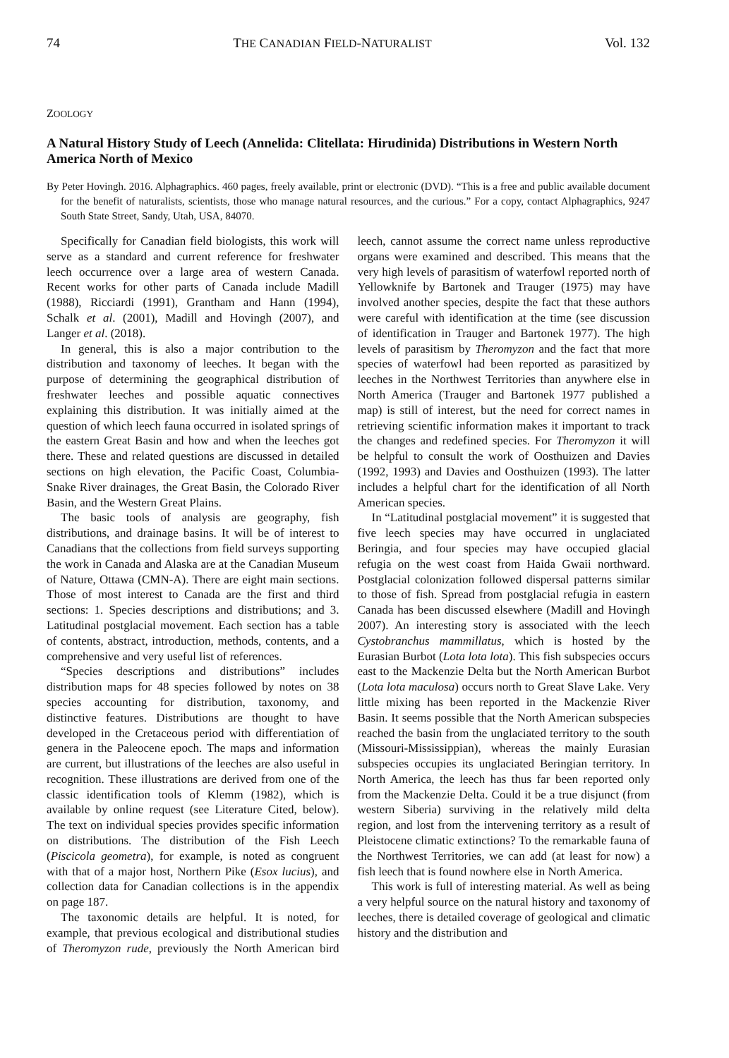74 THE CANADIAN FIELD-NATURALIST Vol. 132
ZOOLOGY
A Natural History Study of Leech (Annelida: Clitellata: Hirudinida) Distributions in Western North America North of Mexico
By Peter Hovingh. 2016. Alphagraphics. 460 pages, freely available, print or electronic (DVD). “This is a free and public available document for the benefit of naturalists, scientists, those who manage natural resources, and the curious.” For a copy, contact Alphagraphics, 9247 South State Street, Sandy, Utah, USA, 84070.
Specifically for Canadian field biologists, this work will serve as a standard and current reference for freshwater leech occurrence over a large area of western Canada. Recent works for other parts of Canada include Madill (1988), Ricciardi (1991), Grantham and Hann (1994), Schalk et al. (2001), Madill and Hovingh (2007), and Langer et al. (2018).
In general, this is also a major contribution to the distribution and taxonomy of leeches. It began with the purpose of determining the geographical distribution of freshwater leeches and possible aquatic connectives explaining this distribution. It was initially aimed at the question of which leech fauna occurred in isolated springs of the eastern Great Basin and how and when the leeches got there. These and related questions are discussed in detailed sections on high elevation, the Pacific Coast, Columbia-Snake River drainages, the Great Basin, the Colorado River Basin, and the Western Great Plains.
The basic tools of analysis are geography, fish distributions, and drainage basins. It will be of interest to Canadians that the collections from field surveys supporting the work in Canada and Alaska are at the Canadian Museum of Nature, Ottawa (CMN-A). There are eight main sections. Those of most interest to Canada are the first and third sections: 1. Species descriptions and distributions; and 3. Latitudinal postglacial movement. Each section has a table of contents, abstract, introduction, methods, contents, and a comprehensive and very useful list of references.
“Species descriptions and distributions” includes distribution maps for 48 species followed by notes on 38 species accounting for distribution, taxonomy, and distinctive features. Distributions are thought to have developed in the Cretaceous period with differentiation of genera in the Paleocene epoch. The maps and information are current, but illustrations of the leeches are also useful in recognition. These illustrations are derived from one of the classic identification tools of Klemm (1982), which is available by online request (see Literature Cited, below). The text on individual species provides specific information on distributions. The distribution of the Fish Leech (Piscicola geometra), for example, is noted as congruent with that of a major host, Northern Pike (Esox lucius), and collection data for Canadian collections is in the appendix on page 187.
The taxonomic details are helpful. It is noted, for example, that previous ecological and distributional studies of Theromyzon rude, previously the North American bird leech, cannot assume the correct name unless reproductive organs were examined and described. This means that the very high levels of parasitism of waterfowl reported north of Yellowknife by Bartonek and Trauger (1975) may have involved another species, despite the fact that these authors were careful with identification at the time (see discussion of identification in Trauger and Bartonek 1977). The high levels of parasitism by Theromyzon and the fact that more species of waterfowl had been reported as parasitized by leeches in the Northwest Territories than anywhere else in North America (Trauger and Bartonek 1977 published a map) is still of interest, but the need for correct names in retrieving scientific information makes it important to track the changes and redefined species. For Theromyzon it will be helpful to consult the work of Oosthuizen and Davies (1992, 1993) and Davies and Oosthuizen (1993). The latter includes a helpful chart for the identification of all North American species.
In “Latitudinal postglacial movement” it is suggested that five leech species may have occurred in unglaciated Beringia, and four species may have occupied glacial refugia on the west coast from Haida Gwaii northward. Postglacial colonization followed dispersal patterns similar to those of fish. Spread from postglacial refugia in eastern Canada has been discussed elsewhere (Madill and Hovingh 2007). An interesting story is associated with the leech Cystobranchus mammillatus, which is hosted by the Eurasian Burbot (Lota lota lota). This fish subspecies occurs east to the Mackenzie Delta but the North American Burbot (Lota lota maculosa) occurs north to Great Slave Lake. Very little mixing has been reported in the Mackenzie River Basin. It seems possible that the North American subspecies reached the basin from the unglaciated territory to the south (Missouri-Mississippian), whereas the mainly Eurasian subspecies occupies its unglaciated Beringian territory. In North America, the leech has thus far been reported only from the Mackenzie Delta. Could it be a true disjunct (from western Siberia) surviving in the relatively mild delta region, and lost from the intervening territory as a result of Pleistocene climatic extinctions? To the remarkable fauna of the Northwest Territories, we can add (at least for now) a fish leech that is found nowhere else in North America.
This work is full of interesting material. As well as being a very helpful source on the natural history and taxonomy of leeches, there is detailed coverage of geological and climatic history and the distribution and